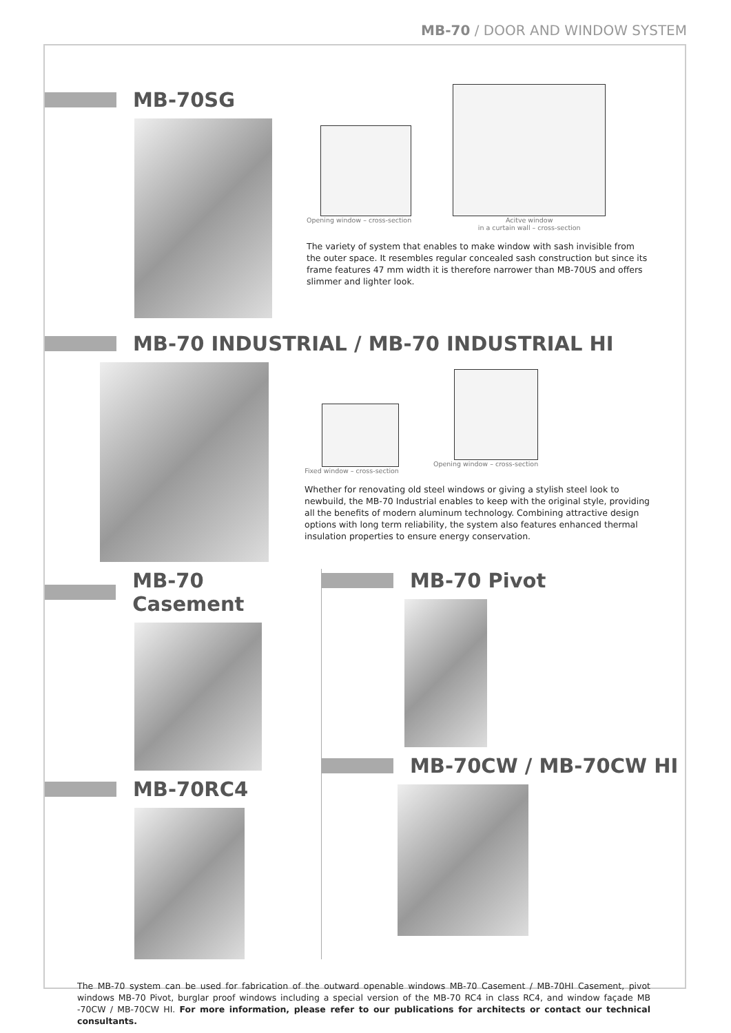MB-70 / DOOR AND WINDOW SYSTEM
MB-70SG
Opening window – cross-section Acitve window
in a curtain wall – cross-section
The variety of system that enables to make window with sash invisible from the outer space. It resembles regular concealed sash construction but since its frame features 47 mm width it is therefore narrower than MB-70US and offers slimmer and lighter look.
MB-70 INDUSTRIAL / MB-70 INDUSTRIAL HI
Fixed window – cross-section Opening window – cross-section
Whether for renovating old steel windows or giving a stylish steel look to newbuild, the MB-70 Industrial enables to keep with the original style, providing all the benefits of modern aluminum technology. Combining attractive design options with long term reliability, the system also features enhanced thermal insulation properties to ensure energy conservation.
MB-70 Casement
MB-70RC4
MB-70 Pivot
MB-70CW / MB-70CW HI
The MB-70 system can be used for fabrication of the outward openable windows MB-70 Casement / MB-70HI Casement, pivot windows MB-70 Pivot, burglar proof windows including a special version of the MB-70 RC4 in class RC4, and window façade MB -70CW / MB-70CW HI. For more information, please refer to our publications for architects or contact our technical consultants.